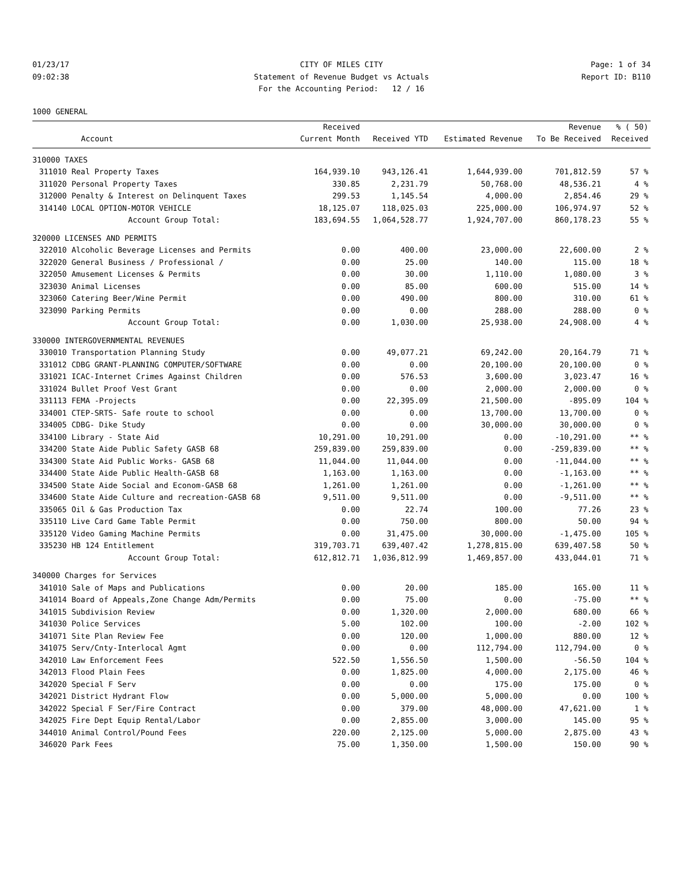01/23/17
09:02:38
CITY OF MILES CITY
Statement of Revenue Budget vs Actuals
For the Accounting Period: 12 / 16
Page: 1 of 34
Report ID: B110
1000 GENERAL
| | | Received | | | Revenue | % ( 50) |
| --- | --- | --- | --- | --- | --- | --- |
| | Account | Current Month | Received YTD | Estimated Revenue | To Be Received | Received |
| 310000 TAXES | | | | | | |
| 311010 | Real Property Taxes | 164,939.10 | 943,126.41 | 1,644,939.00 | 701,812.59 | 57 % |
| 311020 | Personal Property Taxes | 330.85 | 2,231.79 | 50,768.00 | 48,536.21 | 4 % |
| 312000 | Penalty & Interest on Delinquent Taxes | 299.53 | 1,145.54 | 4,000.00 | 2,854.46 | 29 % |
| 314140 | LOCAL OPTION-MOTOR VEHICLE | 18,125.07 | 118,025.03 | 225,000.00 | 106,974.97 | 52 % |
| | Account Group Total: | 183,694.55 | 1,064,528.77 | 1,924,707.00 | 860,178.23 | 55 % |
| 320000 LICENSES AND PERMITS | | | | | | |
| 322010 | Alcoholic Beverage Licenses and Permits | 0.00 | 400.00 | 23,000.00 | 22,600.00 | 2 % |
| 322020 | General Business / Professional / | 0.00 | 25.00 | 140.00 | 115.00 | 18 % |
| 322050 | Amusement Licenses & Permits | 0.00 | 30.00 | 1,110.00 | 1,080.00 | 3 % |
| 323030 | Animal Licenses | 0.00 | 85.00 | 600.00 | 515.00 | 14 % |
| 323060 | Catering Beer/Wine Permit | 0.00 | 490.00 | 800.00 | 310.00 | 61 % |
| 323090 | Parking Permits | 0.00 | 0.00 | 288.00 | 288.00 | 0 % |
| | Account Group Total: | 0.00 | 1,030.00 | 25,938.00 | 24,908.00 | 4 % |
| 330000 INTERGOVERNMENTAL REVENUES | | | | | | |
| 330010 | Transportation Planning Study | 0.00 | 49,077.21 | 69,242.00 | 20,164.79 | 71 % |
| 331012 | CDBG GRANT-PLANNING COMPUTER/SOFTWARE | 0.00 | 0.00 | 20,100.00 | 20,100.00 | 0 % |
| 331021 | ICAC-Internet Crimes Against Children | 0.00 | 576.53 | 3,600.00 | 3,023.47 | 16 % |
| 331024 | Bullet Proof Vest Grant | 0.00 | 0.00 | 2,000.00 | 2,000.00 | 0 % |
| 331113 | FEMA -Projects | 0.00 | 22,395.09 | 21,500.00 | -895.09 | 104 % |
| 334001 | CTEP-SRTS- Safe route to school | 0.00 | 0.00 | 13,700.00 | 13,700.00 | 0 % |
| 334005 | CDBG- Dike Study | 0.00 | 0.00 | 30,000.00 | 30,000.00 | 0 % |
| 334100 | Library - State Aid | 10,291.00 | 10,291.00 | 0.00 | -10,291.00 | ** % |
| 334200 | State Aide Public Safety GASB 68 | 259,839.00 | 259,839.00 | 0.00 | -259,839.00 | ** % |
| 334300 | State Aid Public Works- GASB 68 | 11,044.00 | 11,044.00 | 0.00 | -11,044.00 | ** % |
| 334400 | State Aide Public Health-GASB 68 | 1,163.00 | 1,163.00 | 0.00 | -1,163.00 | ** % |
| 334500 | State Aide Social and Econom-GASB 68 | 1,261.00 | 1,261.00 | 0.00 | -1,261.00 | ** % |
| 334600 | State Aide Culture and recreation-GASB 68 | 9,511.00 | 9,511.00 | 0.00 | -9,511.00 | ** % |
| 335065 | Oil & Gas Production Tax | 0.00 | 22.74 | 100.00 | 77.26 | 23 % |
| 335110 | Live Card Game Table Permit | 0.00 | 750.00 | 800.00 | 50.00 | 94 % |
| 335120 | Video Gaming Machine Permits | 0.00 | 31,475.00 | 30,000.00 | -1,475.00 | 105 % |
| 335230 | HB 124 Entitlement | 319,703.71 | 639,407.42 | 1,278,815.00 | 639,407.58 | 50 % |
| | Account Group Total: | 612,812.71 | 1,036,812.99 | 1,469,857.00 | 433,044.01 | 71 % |
| 340000 Charges for Services | | | | | | |
| 341010 | Sale of Maps and Publications | 0.00 | 20.00 | 185.00 | 165.00 | 11 % |
| 341014 | Board of Appeals,Zone Change Adm/Permits | 0.00 | 75.00 | 0.00 | -75.00 | ** % |
| 341015 | Subdivision Review | 0.00 | 1,320.00 | 2,000.00 | 680.00 | 66 % |
| 341030 | Police Services | 5.00 | 102.00 | 100.00 | -2.00 | 102 % |
| 341071 | Site Plan Review Fee | 0.00 | 120.00 | 1,000.00 | 880.00 | 12 % |
| 341075 | Serv/Cnty-Interlocal Agmt | 0.00 | 0.00 | 112,794.00 | 112,794.00 | 0 % |
| 342010 | Law Enforcement Fees | 522.50 | 1,556.50 | 1,500.00 | -56.50 | 104 % |
| 342013 | Flood Plain Fees | 0.00 | 1,825.00 | 4,000.00 | 2,175.00 | 46 % |
| 342020 | Special F Serv | 0.00 | 0.00 | 175.00 | 175.00 | 0 % |
| 342021 | District Hydrant Flow | 0.00 | 5,000.00 | 5,000.00 | 0.00 | 100 % |
| 342022 | Special F Ser/Fire Contract | 0.00 | 379.00 | 48,000.00 | 47,621.00 | 1 % |
| 342025 | Fire Dept Equip Rental/Labor | 0.00 | 2,855.00 | 3,000.00 | 145.00 | 95 % |
| 344010 | Animal Control/Pound Fees | 220.00 | 2,125.00 | 5,000.00 | 2,875.00 | 43 % |
| 346020 | Park Fees | 75.00 | 1,350.00 | 1,500.00 | 150.00 | 90 % |